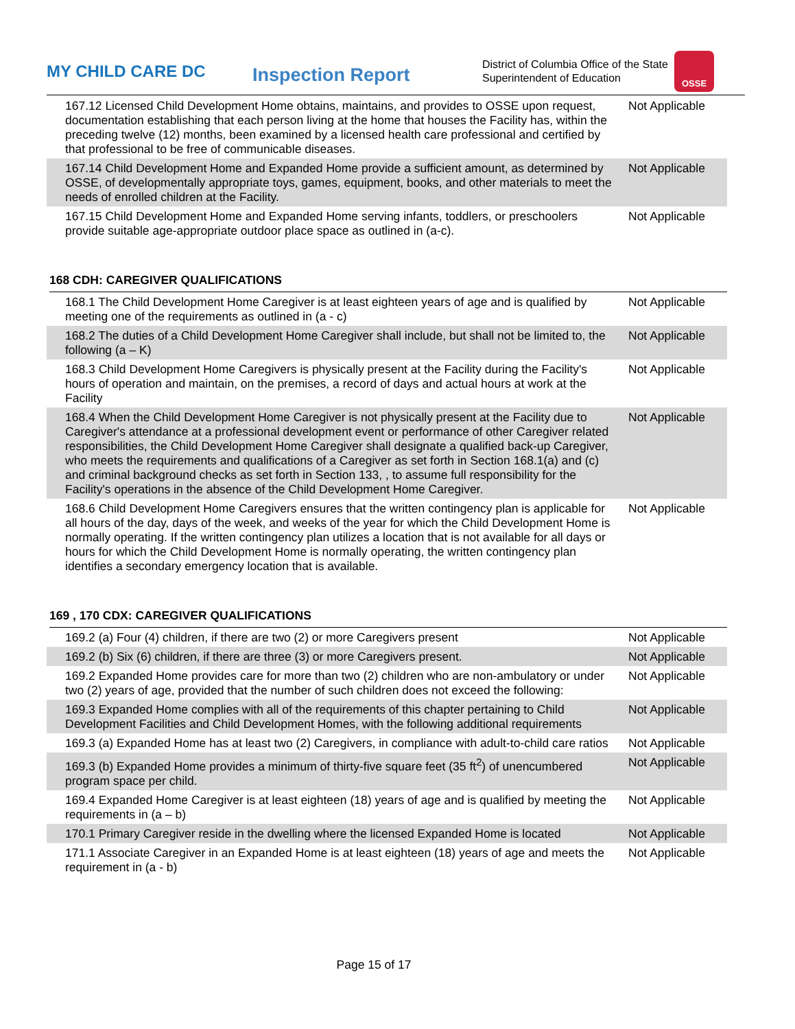MY CHILD CARE DC
Inspection Report
District of Columbia Office of the State Superintendent of Education
OSSE
| 167.12 Licensed Child Development Home obtains, maintains, and provides to OSSE upon request, documentation establishing that each person living at the home that houses the Facility has, within the preceding twelve (12) months, been examined by a licensed health care professional and certified by that professional to be free of communicable diseases. | Not Applicable |
| 167.14 Child Development Home and Expanded Home provide a sufficient amount, as determined by OSSE, of developmentally appropriate toys, games, equipment, books, and other materials to meet the needs of enrolled children at the Facility. | Not Applicable |
| 167.15 Child Development Home and Expanded Home serving infants, toddlers, or preschoolers provide suitable age-appropriate outdoor place space as outlined in (a-c). | Not Applicable |
168 CDH: CAREGIVER QUALIFICATIONS
| 168.1 The Child Development Home Caregiver is at least eighteen years of age and is qualified by meeting one of the requirements as outlined in (a - c) | Not Applicable |
| 168.2 The duties of a Child Development Home Caregiver shall include, but shall not be limited to, the following (a – K) | Not Applicable |
| 168.3 Child Development Home Caregivers is physically present at the Facility during the Facility's hours of operation and maintain, on the premises, a record of days and actual hours at work at the Facility | Not Applicable |
| 168.4 When the Child Development Home Caregiver is not physically present at the Facility due to Caregiver's attendance at a professional development event or performance of other Caregiver related responsibilities, the Child Development Home Caregiver shall designate a qualified back-up Caregiver, who meets the requirements and qualifications of a Caregiver as set forth in Section 168.1(a) and (c) and criminal background checks as set forth in Section 133, , to assume full responsibility for the Facility's operations in the absence of the Child Development Home Caregiver. | Not Applicable |
| 168.6 Child Development Home Caregivers ensures that the written contingency plan is applicable for all hours of the day, days of the week, and weeks of the year for which the Child Development Home is normally operating. If the written contingency plan utilizes a location that is not available for all days or hours for which the Child Development Home is normally operating, the written contingency plan identifies a secondary emergency location that is available. | Not Applicable |
169 , 170 CDX: CAREGIVER QUALIFICATIONS
| 169.2 (a) Four (4) children, if there are two (2) or more Caregivers present | Not Applicable |
| 169.2 (b) Six (6) children, if there are three (3) or more Caregivers present. | Not Applicable |
| 169.2 Expanded Home provides care for more than two (2) children who are non-ambulatory or under two (2) years of age, provided that the number of such children does not exceed the following: | Not Applicable |
| 169.3 Expanded Home complies with all of the requirements of this chapter pertaining to Child Development Facilities and Child Development Homes, with the following additional requirements | Not Applicable |
| 169.3 (a) Expanded Home has at least two (2) Caregivers, in compliance with adult-to-child care ratios | Not Applicable |
| 169.3 (b) Expanded Home provides a minimum of thirty-five square feet (35 ft<sup>2</sup>) of unencumbered program space per child. | Not Applicable |
| 169.4 Expanded Home Caregiver is at least eighteen (18) years of age and is qualified by meeting the requirements in (a – b) | Not Applicable |
| 170.1 Primary Caregiver reside in the dwelling where the licensed Expanded Home is located | Not Applicable |
| 171.1 Associate Caregiver in an Expanded Home is at least eighteen (18) years of age and meets the requirement in (a - b) | Not Applicable |
Page 15 of 17